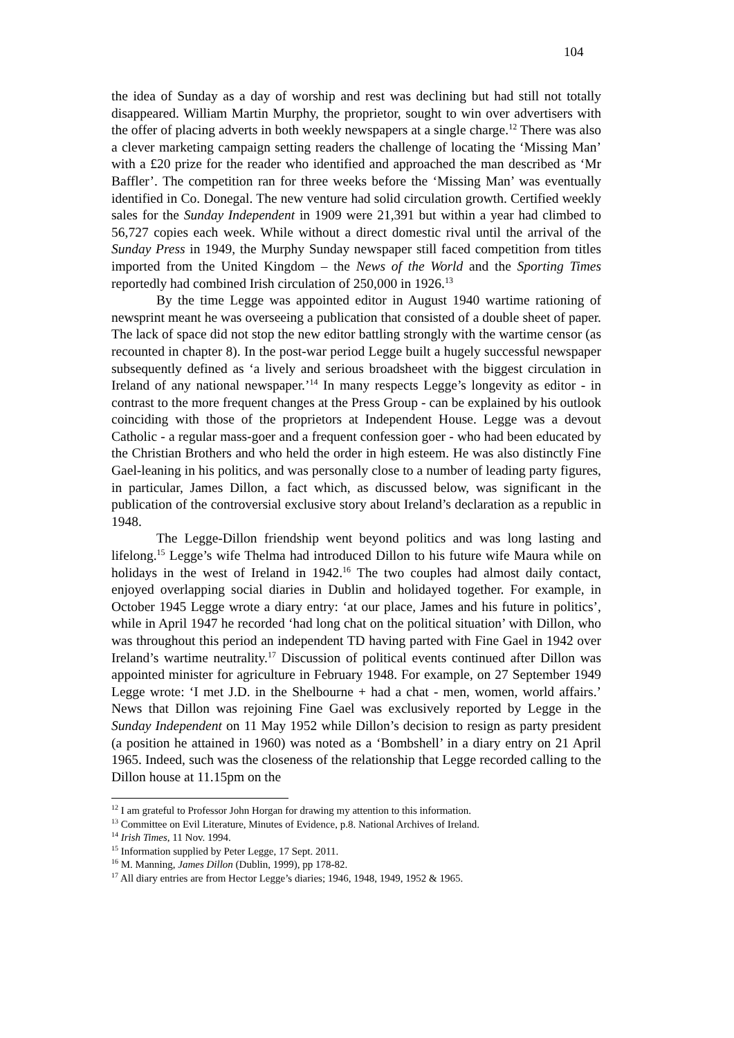104
the idea of Sunday as a day of worship and rest was declining but had still not totally disappeared. William Martin Murphy, the proprietor, sought to win over advertisers with the offer of placing adverts in both weekly newspapers at a single charge.<sup>12</sup> There was also a clever marketing campaign setting readers the challenge of locating the ‘Missing Man’ with a £20 prize for the reader who identified and approached the man described as ‘Mr Baffler’. The competition ran for three weeks before the ‘Missing Man’ was eventually identified in Co. Donegal. The new venture had solid circulation growth. Certified weekly sales for the Sunday Independent in 1909 were 21,391 but within a year had climbed to 56,727 copies each week. While without a direct domestic rival until the arrival of the Sunday Press in 1949, the Murphy Sunday newspaper still faced competition from titles imported from the United Kingdom – the News of the World and the Sporting Times reportedly had combined Irish circulation of 250,000 in 1926.<sup>13</sup>
By the time Legge was appointed editor in August 1940 wartime rationing of newsprint meant he was overseeing a publication that consisted of a double sheet of paper. The lack of space did not stop the new editor battling strongly with the wartime censor (as recounted in chapter 8). In the post-war period Legge built a hugely successful newspaper subsequently defined as ‘a lively and serious broadsheet with the biggest circulation in Ireland of any national newspaper.’<sup>14</sup> In many respects Legge’s longevity as editor - in contrast to the more frequent changes at the Press Group - can be explained by his outlook coinciding with those of the proprietors at Independent House. Legge was a devout Catholic - a regular mass-goer and a frequent confession goer - who had been educated by the Christian Brothers and who held the order in high esteem. He was also distinctly Fine Gael-leaning in his politics, and was personally close to a number of leading party figures, in particular, James Dillon, a fact which, as discussed below, was significant in the publication of the controversial exclusive story about Ireland’s declaration as a republic in 1948.
The Legge-Dillon friendship went beyond politics and was long lasting and lifelong.<sup>15</sup> Legge’s wife Thelma had introduced Dillon to his future wife Maura while on holidays in the west of Ireland in 1942.<sup>16</sup> The two couples had almost daily contact, enjoyed overlapping social diaries in Dublin and holidayed together. For example, in October 1945 Legge wrote a diary entry: ‘at our place, James and his future in politics’, while in April 1947 he recorded ‘had long chat on the political situation’ with Dillon, who was throughout this period an independent TD having parted with Fine Gael in 1942 over Ireland’s wartime neutrality.<sup>17</sup> Discussion of political events continued after Dillon was appointed minister for agriculture in February 1948. For example, on 27 September 1949 Legge wrote: ‘I met J.D. in the Shelbourne + had a chat - men, women, world affairs.’ News that Dillon was rejoining Fine Gael was exclusively reported by Legge in the Sunday Independent on 11 May 1952 while Dillon’s decision to resign as party president (a position he attained in 1960) was noted as a ‘Bombshell’ in a diary entry on 21 April 1965. Indeed, such was the closeness of the relationship that Legge recorded calling to the Dillon house at 11.15pm on the
<sup>12</sup> I am grateful to Professor John Horgan for drawing my attention to this information.
<sup>13</sup> Committee on Evil Literature, Minutes of Evidence, p.8. National Archives of Ireland.
<sup>14</sup> Irish Times, 11 Nov. 1994.
<sup>15</sup> Information supplied by Peter Legge, 17 Sept. 2011.
<sup>16</sup> M. Manning, James Dillon (Dublin, 1999), pp 178-82.
<sup>17</sup> All diary entries are from Hector Legge’s diaries; 1946, 1948, 1949, 1952 & 1965.